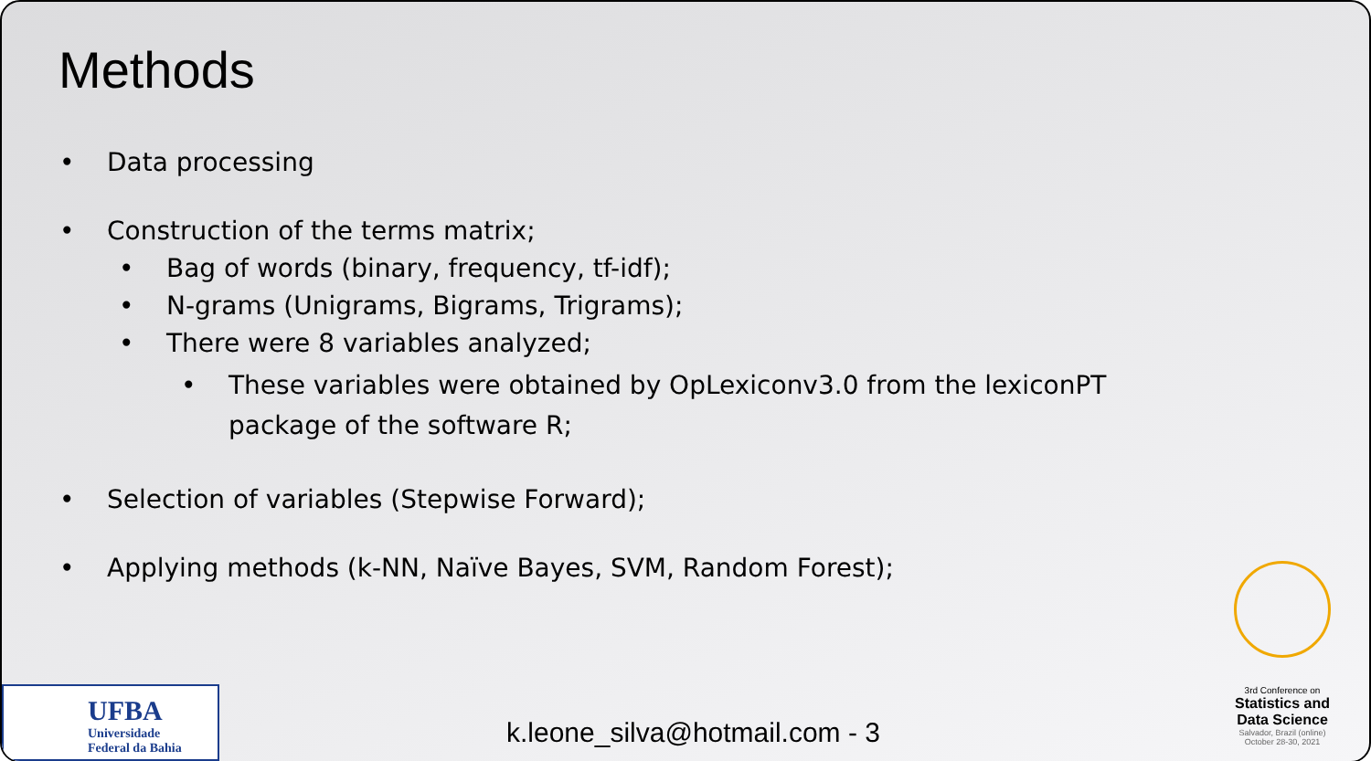Methods
• Data processing
• Construction of the terms matrix;
• Bag of words (binary, frequency, tf-idf);
• N-grams (Unigrams, Bigrams, Trigrams);
• There were 8 variables analyzed;
• These variables were obtained by OpLexiconv3.0 from the lexiconPT package of the software R;
• Selection of variables (Stepwise Forward);
• Applying methods (k-NN, Naïve Bayes, SVM, Random Forest);
UFBA
Universidade
Federal da Bahia
k.leone_silva@hotmail.com - 3
3rd Conference on
Statistics and
Data Science
Salvador, Brazil (online)
October 28-30, 2021